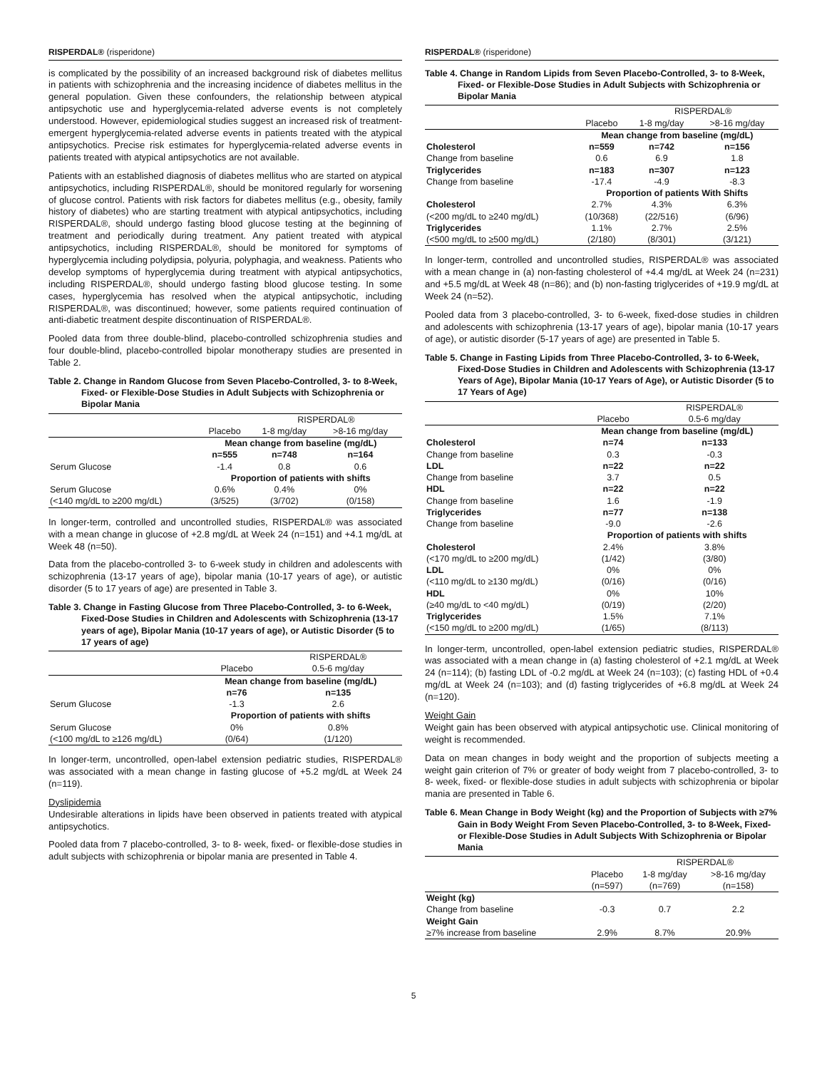RISPERDAL® (risperidone)
is complicated by the possibility of an increased background risk of diabetes mellitus in patients with schizophrenia and the increasing incidence of diabetes mellitus in the general population. Given these confounders, the relationship between atypical antipsychotic use and hyperglycemia-related adverse events is not completely understood. However, epidemiological studies suggest an increased risk of treatment-emergent hyperglycemia-related adverse events in patients treated with the atypical antipsychotics. Precise risk estimates for hyperglycemia-related adverse events in patients treated with atypical antipsychotics are not available.
Patients with an established diagnosis of diabetes mellitus who are started on atypical antipsychotics, including RISPERDAL®, should be monitored regularly for worsening of glucose control. Patients with risk factors for diabetes mellitus (e.g., obesity, family history of diabetes) who are starting treatment with atypical antipsychotics, including RISPERDAL®, should undergo fasting blood glucose testing at the beginning of treatment and periodically during treatment. Any patient treated with atypical antipsychotics, including RISPERDAL®, should be monitored for symptoms of hyperglycemia including polydipsia, polyuria, polyphagia, and weakness. Patients who develop symptoms of hyperglycemia during treatment with atypical antipsychotics, including RISPERDAL®, should undergo fasting blood glucose testing. In some cases, hyperglycemia has resolved when the atypical antipsychotic, including RISPERDAL®, was discontinued; however, some patients required continuation of anti-diabetic treatment despite discontinuation of RISPERDAL®.
Pooled data from three double-blind, placebo-controlled schizophrenia studies and four double-blind, placebo-controlled bipolar monotherapy studies are presented in Table 2.
Table 2. Change in Random Glucose from Seven Placebo-Controlled, 3- to 8-Week, Fixed- or Flexible-Dose Studies in Adult Subjects with Schizophrenia or Bipolar Mania
| | | RISPERDAL® | |
| --- | --- | --- | --- |
| | Placebo | 1-8 mg/day | >8-16 mg/day |
| | Mean change from baseline (mg/dL) | | |
| | n=555 | n=748 | n=164 |
| Serum Glucose | -1.4 | 0.8 | 0.6 |
| | Proportion of patients with shifts | | |
| Serum Glucose | 0.6% | 0.4% | 0% |
| (<140 mg/dL to ≥200 mg/dL) | (3/525) | (3/702) | (0/158) |
In longer-term, controlled and uncontrolled studies, RISPERDAL® was associated with a mean change in glucose of +2.8 mg/dL at Week 24 (n=151) and +4.1 mg/dL at Week 48 (n=50).
Data from the placebo-controlled 3- to 6-week study in children and adolescents with schizophrenia (13-17 years of age), bipolar mania (10-17 years of age), or autistic disorder (5 to 17 years of age) are presented in Table 3.
Table 3. Change in Fasting Glucose from Three Placebo-Controlled, 3- to 6-Week, Fixed-Dose Studies in Children and Adolescents with Schizophrenia (13-17 years of age), Bipolar Mania (10-17 years of age), or Autistic Disorder (5 to 17 years of age)
| | | RISPERDAL® |
| --- | --- | --- |
| | Placebo | 0.5-6 mg/day |
| | Mean change from baseline (mg/dL) | |
| | n=76 | n=135 |
| Serum Glucose | -1.3 | 2.6 |
| | Proportion of patients with shifts | |
| Serum Glucose | 0% | 0.8% |
| (<100 mg/dL to ≥126 mg/dL) | (0/64) | (1/120) |
In longer-term, uncontrolled, open-label extension pediatric studies, RISPERDAL® was associated with a mean change in fasting glucose of +5.2 mg/dL at Week 24 (n=119).
Dyslipidemia
Undesirable alterations in lipids have been observed in patients treated with atypical antipsychotics.
Pooled data from 7 placebo-controlled, 3- to 8- week, fixed- or flexible-dose studies in adult subjects with schizophrenia or bipolar mania are presented in Table 4.
RISPERDAL® (risperidone)
Table 4. Change in Random Lipids from Seven Placebo-Controlled, 3- to 8-Week, Fixed- or Flexible-Dose Studies in Adult Subjects with Schizophrenia or Bipolar Mania
| | | RISPERDAL® | |
| --- | --- | --- | --- |
| | Placebo | 1-8 mg/day | >8-16 mg/day |
| | Mean change from baseline (mg/dL) | | |
| Cholesterol | n=559 | n=742 | n=156 |
| Change from baseline | 0.6 | 6.9 | 1.8 |
| Triglycerides | n=183 | n=307 | n=123 |
| Change from baseline | -17.4 | -4.9 | -8.3 |
| | Proportion of patients With Shifts | | |
| Cholesterol | 2.7% | 4.3% | 6.3% |
| (<200 mg/dL to ≥240 mg/dL) | (10/368) | (22/516) | (6/96) |
| Triglycerides | 1.1% | 2.7% | 2.5% |
| (<500 mg/dL to ≥500 mg/dL) | (2/180) | (8/301) | (3/121) |
In longer-term, controlled and uncontrolled studies, RISPERDAL® was associated with a mean change in (a) non-fasting cholesterol of +4.4 mg/dL at Week 24 (n=231) and +5.5 mg/dL at Week 48 (n=86); and (b) non-fasting triglycerides of +19.9 mg/dL at Week 24 (n=52).
Pooled data from 3 placebo-controlled, 3- to 6-week, fixed-dose studies in children and adolescents with schizophrenia (13-17 years of age), bipolar mania (10-17 years of age), or autistic disorder (5-17 years of age) are presented in Table 5.
Table 5. Change in Fasting Lipids from Three Placebo-Controlled, 3- to 6-Week, Fixed-Dose Studies in Children and Adolescents with Schizophrenia (13-17 Years of Age), Bipolar Mania (10-17 Years of Age), or Autistic Disorder (5 to 17 Years of Age)
| | | RISPERDAL® |
| --- | --- | --- |
| | Placebo | 0.5-6 mg/day |
| | Mean change from baseline (mg/dL) | |
| Cholesterol | n=74 | n=133 |
| Change from baseline | 0.3 | -0.3 |
| LDL | n=22 | n=22 |
| Change from baseline | 3.7 | 0.5 |
| HDL | n=22 | n=22 |
| Change from baseline | 1.6 | -1.9 |
| Triglycerides | n=77 | n=138 |
| Change from baseline | -9.0 | -2.6 |
| | Proportion of patients with shifts | |
| Cholesterol | 2.4% | 3.8% |
| (<170 mg/dL to ≥200 mg/dL) | (1/42) | (3/80) |
| LDL | 0% | 0% |
| (<110 mg/dL to ≥130 mg/dL) | (0/16) | (0/16) |
| HDL | 0% | 10% |
| (≥40 mg/dL to <40 mg/dL) | (0/19) | (2/20) |
| Triglycerides | 1.5% | 7.1% |
| (<150 mg/dL to ≥200 mg/dL) | (1/65) | (8/113) |
In longer-term, uncontrolled, open-label extension pediatric studies, RISPERDAL® was associated with a mean change in (a) fasting cholesterol of +2.1 mg/dL at Week 24 (n=114); (b) fasting LDL of -0.2 mg/dL at Week 24 (n=103); (c) fasting HDL of +0.4 mg/dL at Week 24 (n=103); and (d) fasting triglycerides of +6.8 mg/dL at Week 24 (n=120).
Weight Gain
Weight gain has been observed with atypical antipsychotic use. Clinical monitoring of weight is recommended.
Data on mean changes in body weight and the proportion of subjects meeting a weight gain criterion of 7% or greater of body weight from 7 placebo-controlled, 3- to 8- week, fixed- or flexible-dose studies in adult subjects with schizophrenia or bipolar mania are presented in Table 6.
Table 6. Mean Change in Body Weight (kg) and the Proportion of Subjects with ≥7% Gain in Body Weight From Seven Placebo-Controlled, 3- to 8-Week, Fixed- or Flexible-Dose Studies in Adult Subjects With Schizophrenia or Bipolar Mania
| | | RISPERDAL® | |
| --- | --- | --- | --- |
| | Placebo | 1-8 mg/day | >8-16 mg/day |
| | (n=597) | (n=769) | (n=158) |
| Weight (kg) | | | |
| Change from baseline | -0.3 | 0.7 | 2.2 |
| Weight Gain | | | |
| ≥7% increase from baseline | 2.9% | 8.7% | 20.9% |
5